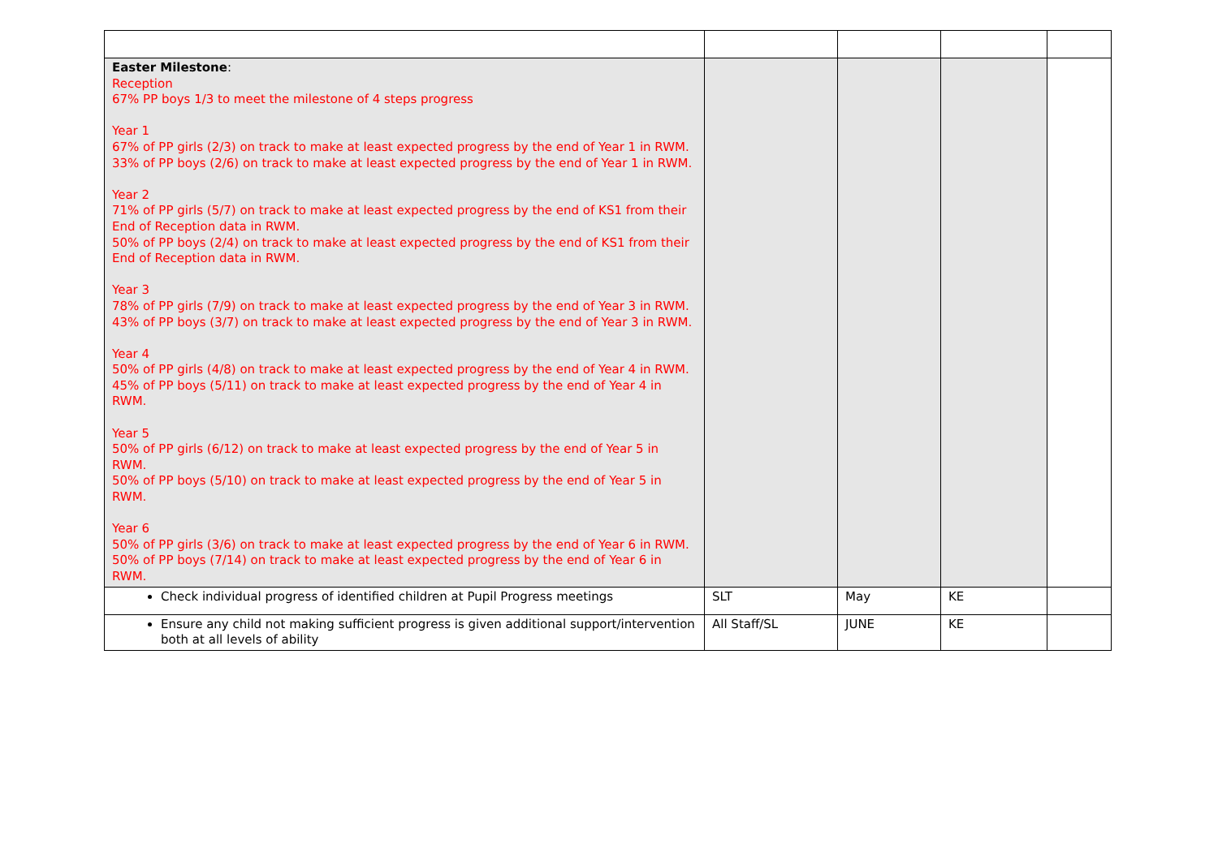| Easter Milestone : Reception 67% PP boys 1/3 to meet the milestone of 4 steps progress Year 1 67% of PP girls (2/3) on track to make at least expected progress by the end of Year 1 in RWM. 33% of PP boys (2/6) on track to make at least expected progress by the end of Year 1 in RWM. Year 2 71% of PP girls (5/7) on track to make at least expected progress by the end of KS1 from their End of Reception data in RWM. 50% of PP boys (2/4) on track to make at least expected progress by the end of KS1 from their End of Reception data in RWM. Year 3 78% of PP girls (7/9) on track to make at least expected progress by the end of Year 3 in RWM. 43% of PP boys (3/7) on track to make at least expected progress by the end of Year 3 in RWM. Year 4 50% of PP girls (4/8) on track to make at least expected progress by the end of Year 4 in RWM. 45% of PP boys (5/11) on track to make at least expected progress by the end of Year 4 in RWM. Year 5 50% of PP girls (6/12) on track to make at least expected progress by the end of Year 5 in RWM. 50% of PP boys (5/10) on track to make at least expected progress by the end of Year 5 in RWM. Year 6 50% of PP girls (3/6) on track to make at least expected progress by the end of Year 6 in RWM. 50% of PP boys (7/14) on track to make at least expected progress by the end of Year 6 in RWM. | | | | |
| Check individual progress of identified children at Pupil Progress meetings | SLT | May | KE | |
| Ensure any child not making sufficient progress is given additional support/intervention both at all levels of ability | All Staff/SL | JUNE | KE | |